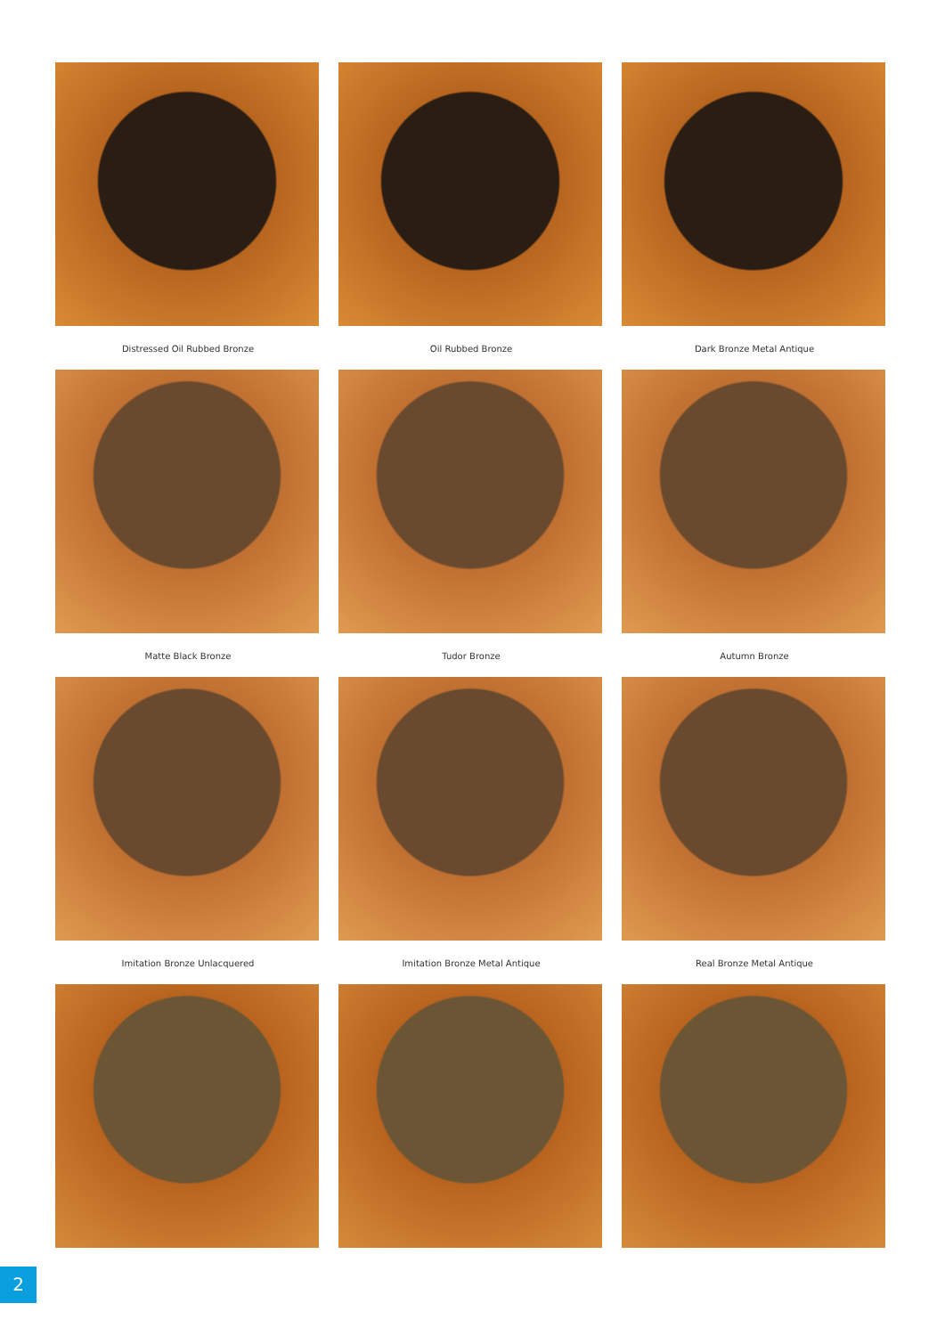Distressed Oil Rubbed Bronze
Oil Rubbed Bronze
Dark Bronze Metal Antique
Matte Black Bronze
Tudor Bronze
Autumn Bronze
Imitation Bronze Unlacquered
Imitation Bronze Metal Antique
Real Bronze Metal Antique
2